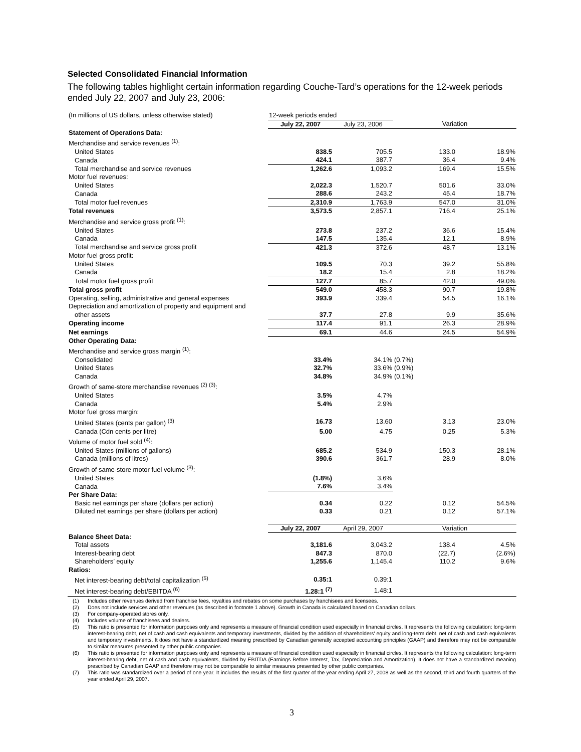Selected Consolidated Financial Information
The following tables highlight certain information regarding Couche-Tard’s operations for the 12-week periods ended July 22, 2007 and July 23, 2006:
| (In millions of US dollars, unless otherwise stated) | 12-week periods ended | | | |
| | July 22, 2007 | July 23, 2006 | Variation | |
| Statement of Operations Data: | | | | |
| Merchandise and service revenues <sup>(1)</sup>: | | | | |
| United States | 838.5 | 705.5 | 133.0 | 18.9% |
| Canada | 424.1 | 387.7 | 36.4 | 9.4% |
| Total merchandise and service revenues | 1,262.6 | 1,093.2 | 169.4 | 15.5% |
| Motor fuel revenues: | | | | |
| United States | 2,022.3 | 1,520.7 | 501.6 | 33.0% |
| Canada | 288.6 | 243.2 | 45.4 | 18.7% |
| Total motor fuel revenues | 2,310.9 | 1,763.9 | 547.0 | 31.0% |
| Total revenues | 3,573.5 | 2,857.1 | 716.4 | 25.1% |
| Merchandise and service gross profit <sup>(1)</sup>: | | | | |
| United States | 273.8 | 237.2 | 36.6 | 15.4% |
| Canada | 147.5 | 135.4 | 12.1 | 8.9% |
| Total merchandise and service gross profit | 421.3 | 372.6 | 48.7 | 13.1% |
| Motor fuel gross profit: | | | | |
| United States | 109.5 | 70.3 | 39.2 | 55.8% |
| Canada | 18.2 | 15.4 | 2.8 | 18.2% |
| Total motor fuel gross profit | 127.7 | 85.7 | 42.0 | 49.0% |
| Total gross profit | 549.0 | 458.3 | 90.7 | 19.8% |
| Operating, selling, administrative and general expenses | 393.9 | 339.4 | 54.5 | 16.1% |
| Depreciation and amortization of property and equipment and | | | | |
| other assets | 37.7 | 27.8 | 9.9 | 35.6% |
| Operating income | 117.4 | 91.1 | 26.3 | 28.9% |
| Net earnings | 69.1 | 44.6 | 24.5 | 54.9% |
| Other Operating Data: | | | | |
| Merchandise and service gross margin <sup>(1)</sup>: | | | | |
| Consolidated | 33.4% | 34.1% | (0.7%) | |
| United States | 32.7% | 33.6% | (0.9%) | |
| Canada | 34.8% | 34.9% | (0.1%) | |
| Growth of same-store merchandise revenues <sup>(2) (3)</sup>: | | | | |
| United States | 3.5% | 4.7% | | |
| Canada | 5.4% | 2.9% | | |
| Motor fuel gross margin: | | | | |
| United States (cents par gallon) <sup>(3)</sup> | 16.73 | 13.60 | 3.13 | 23.0% |
| Canada (Cdn cents per litre) | 5.00 | 4.75 | 0.25 | 5.3% |
| Volume of motor fuel sold <sup>(4)</sup>: | | | | |
| United States (millions of gallons) | 685.2 | 534.9 | 150.3 | 28.1% |
| Canada (millions of litres) | 390.6 | 361.7 | 28.9 | 8.0% |
| Growth of same-store motor fuel volume <sup>(3)</sup>: | | | | |
| United States | (1.8%) | 3.6% | | |
| Canada | 7.6% | 3.4% | | |
| Per Share Data: | | | | |
| Basic net earnings per share (dollars per action) | 0.34 | 0.22 | 0.12 | 54.5% |
| Diluted net earnings per share (dollars per action) | 0.33 | 0.21 | 0.12 | 57.1% |
| | July 22, 2007 | April 29, 2007 | Variation | |
| Balance Sheet Data: | | | | |
| Total assets | 3,181.6 | 3,043.2 | 138.4 | 4.5% |
| Interest-bearing debt | 847.3 | 870.0 | (22.7) | (2.6%) |
| Shareholders’ equity | 1,255.6 | 1,145.4 | 110.2 | 9.6% |
| Ratios: | | | | |
| Net interest-bearing debt/total capitalization <sup>(5)</sup> | 0.35:1 | 0.39:1 | | |
| Net interest-bearing debt/EBITDA <sup>(6)</sup> | 1.28:1 <sup>(7)</sup> | 1.48:1 | | |
(1) Includes other revenues derived from franchise fees, royalties and rebates on some purchases by franchisees and licensees.
(2) Does not include services and other revenues (as described in footnote 1 above). Growth in Canada is calculated based on Canadian dollars.
(3) For company-operated stores only.
(4) Includes volume of franchisees and dealers.
(5) This ratio is presented for information purposes only and represents a measure of financial condition used especially in financial circles. It represents the following calculation: long-term interest-bearing debt, net of cash and cash equivalents and temporary investments, divided by the addition of shareholders' equity and long-term debt, net of cash and cash equivalents and temporary investments. It does not have a standardized meaning prescribed by Canadian generally accepted accounting principles (GAAP) and therefore may not be comparable to similar measures presented by other public companies.
(6) This ratio is presented for information purposes only and represents a measure of financial condition used especially in financial circles. It represents the following calculation: long-term interest-bearing debt, net of cash and cash equivalents, divided by EBITDA (Earnings Before Interest, Tax, Depreciation and Amortization). It does not have a standardized meaning prescribed by Canadian GAAP and therefore may not be comparable to similar measures presented by other public companies.
(7) This ratio was standardized over a period of one year. It includes the results of the first quarter of the year ending April 27, 2008 as well as the second, third and fourth quarters of the year ended April 29, 2007.
3